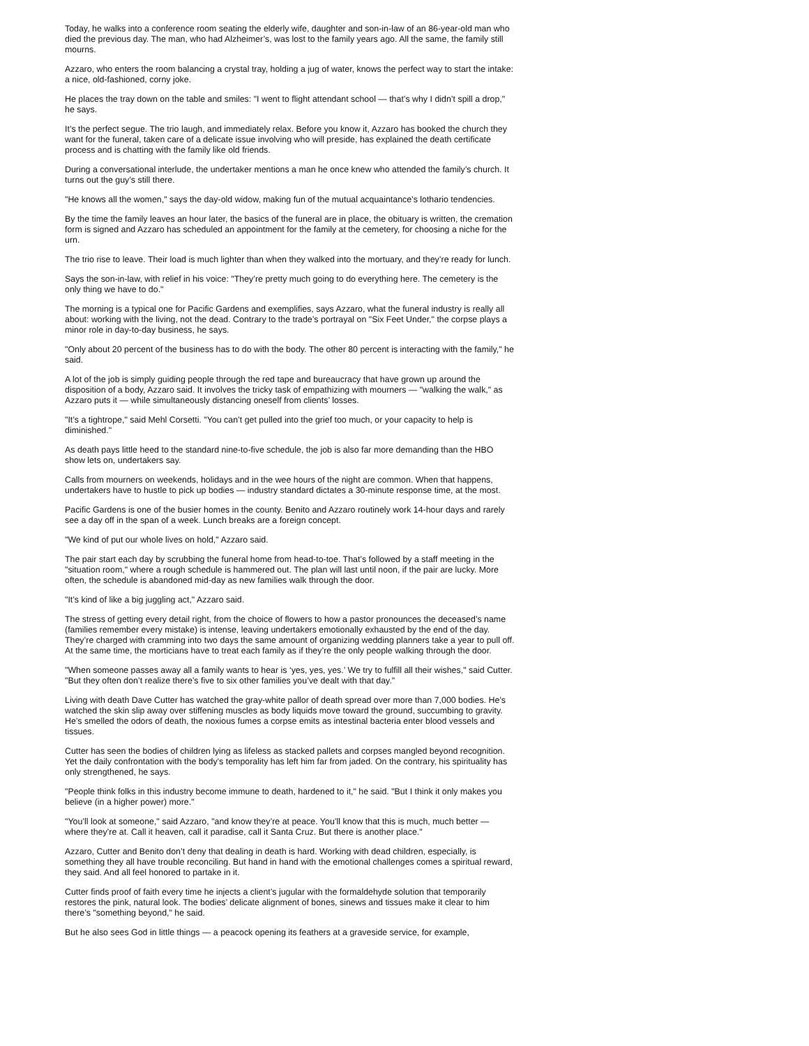Today, he walks into a conference room seating the elderly wife, daughter and son-in-law of an 86-year-old man who died the previous day. The man, who had Alzheimer’s, was lost to the family years ago. All the same, the family still mourns.
Azzaro, who enters the room balancing a crystal tray, holding a jug of water, knows the perfect way to start the intake: a nice, old-fashioned, corny joke.
He places the tray down on the table and smiles: "I went to flight attendant school — that’s why I didn’t spill a drop," he says.
It’s the perfect segue. The trio laugh, and immediately relax. Before you know it, Azzaro has booked the church they want for the funeral, taken care of a delicate issue involving who will preside, has explained the death certificate process and is chatting with the family like old friends.
During a conversational interlude, the undertaker mentions a man he once knew who attended the family’s church. It turns out the guy’s still there.
"He knows all the women," says the day-old widow, making fun of the mutual acquaintance’s lothario tendencies.
By the time the family leaves an hour later, the basics of the funeral are in place, the obituary is written, the cremation form is signed and Azzaro has scheduled an appointment for the family at the cemetery, for choosing a niche for the urn.
The trio rise to leave. Their load is much lighter than when they walked into the mortuary, and they’re ready for lunch.
Says the son-in-law, with relief in his voice: "They’re pretty much going to do everything here. The cemetery is the only thing we have to do."
The morning is a typical one for Pacific Gardens and exemplifies, says Azzaro, what the funeral industry is really all about: working with the living, not the dead. Contrary to the trade’s portrayal on "Six Feet Under," the corpse plays a minor role in day-to-day business, he says.
"Only about 20 percent of the business has to do with the body. The other 80 percent is interacting with the family," he said.
A lot of the job is simply guiding people through the red tape and bureaucracy that have grown up around the disposition of a body, Azzaro said. It involves the tricky task of empathizing with mourners — "walking the walk," as Azzaro puts it — while simultaneously distancing oneself from clients’ losses.
"It’s a tightrope," said Mehl Corsetti. "You can’t get pulled into the grief too much, or your capacity to help is diminished."
As death pays little heed to the standard nine-to-five schedule, the job is also far more demanding than the HBO show lets on, undertakers say.
Calls from mourners on weekends, holidays and in the wee hours of the night are common. When that happens, undertakers have to hustle to pick up bodies — industry standard dictates a 30-minute response time, at the most.
Pacific Gardens is one of the busier homes in the county. Benito and Azzaro routinely work 14-hour days and rarely see a day off in the span of a week. Lunch breaks are a foreign concept.
"We kind of put our whole lives on hold," Azzaro said.
The pair start each day by scrubbing the funeral home from head-to-toe. That’s followed by a staff meeting in the "situation room," where a rough schedule is hammered out. The plan will last until noon, if the pair are lucky. More often, the schedule is abandoned mid-day as new families walk through the door.
"It’s kind of like a big juggling act," Azzaro said.
The stress of getting every detail right, from the choice of flowers to how a pastor pronounces the deceased’s name (families remember every mistake) is intense, leaving undertakers emotionally exhausted by the end of the day. They’re charged with cramming into two days the same amount of organizing wedding planners take a year to pull off. At the same time, the morticians have to treat each family as if they’re the only people walking through the door.
"When someone passes away all a family wants to hear is ‘yes, yes, yes.’ We try to fulfill all their wishes," said Cutter. "But they often don’t realize there’s five to six other families you’ve dealt with that day."
Living with death Dave Cutter has watched the gray-white pallor of death spread over more than 7,000 bodies. He’s watched the skin slip away over stiffening muscles as body liquids move toward the ground, succumbing to gravity. He’s smelled the odors of death, the noxious fumes a corpse emits as intestinal bacteria enter blood vessels and tissues.
Cutter has seen the bodies of children lying as lifeless as stacked pallets and corpses mangled beyond recognition. Yet the daily confrontation with the body’s temporality has left him far from jaded. On the contrary, his spirituality has only strengthened, he says.
"People think folks in this industry become immune to death, hardened to it," he said. "But I think it only makes you believe (in a higher power) more."
"You’ll look at someone," said Azzaro, "and know they’re at peace. You’ll know that this is much, much better — where they’re at. Call it heaven, call it paradise, call it Santa Cruz. But there is another place."
Azzaro, Cutter and Benito don’t deny that dealing in death is hard. Working with dead children, especially, is something they all have trouble reconciling. But hand in hand with the emotional challenges comes a spiritual reward, they said. And all feel honored to partake in it.
Cutter finds proof of faith every time he injects a client’s jugular with the formaldehyde solution that temporarily restores the pink, natural look. The bodies’ delicate alignment of bones, sinews and tissues make it clear to him there’s "something beyond," he said.
But he also sees God in little things — a peacock opening its feathers at a graveside service, for example,